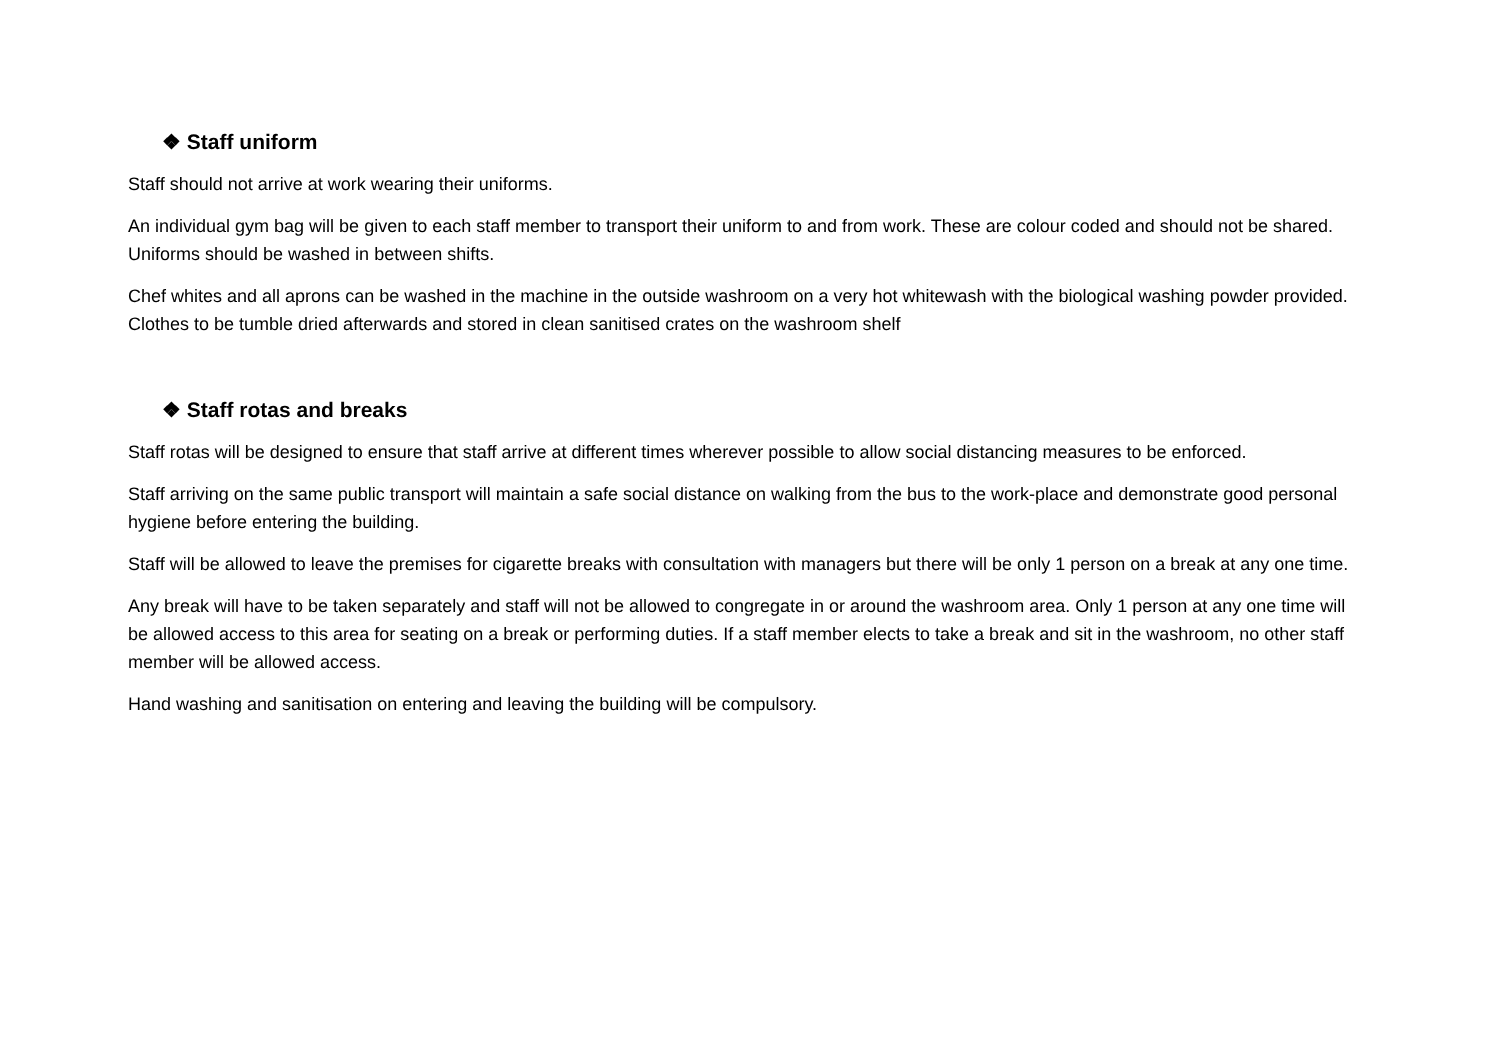❖ Staff uniform
Staff should not arrive at work wearing their uniforms.
An individual gym bag will be given to each staff member to transport their uniform to and from work. These are colour coded and should not be shared. Uniforms should be washed in between shifts.
Chef whites and all aprons can be washed in the machine in the outside washroom on a very hot whitewash with the biological washing powder provided. Clothes to be tumble dried afterwards and stored in clean sanitised crates on the washroom shelf
❖ Staff rotas and breaks
Staff rotas will be designed to ensure that staff arrive at different times wherever possible to allow social distancing measures to be enforced.
Staff arriving on the same public transport will maintain a safe social distance on walking from the bus to the work-place and demonstrate good personal hygiene before entering the building.
Staff will be allowed to leave the premises for cigarette breaks with consultation with managers but there will be only 1 person on a break at any one time.
Any break will have to be taken separately and staff will not be allowed to congregate in or around the washroom area. Only 1 person at any one time will be allowed access to this area for seating on a break or performing duties. If a staff member elects to take a break and sit in the washroom, no other staff member will be allowed access.
Hand washing and sanitisation on entering and leaving the building will be compulsory.